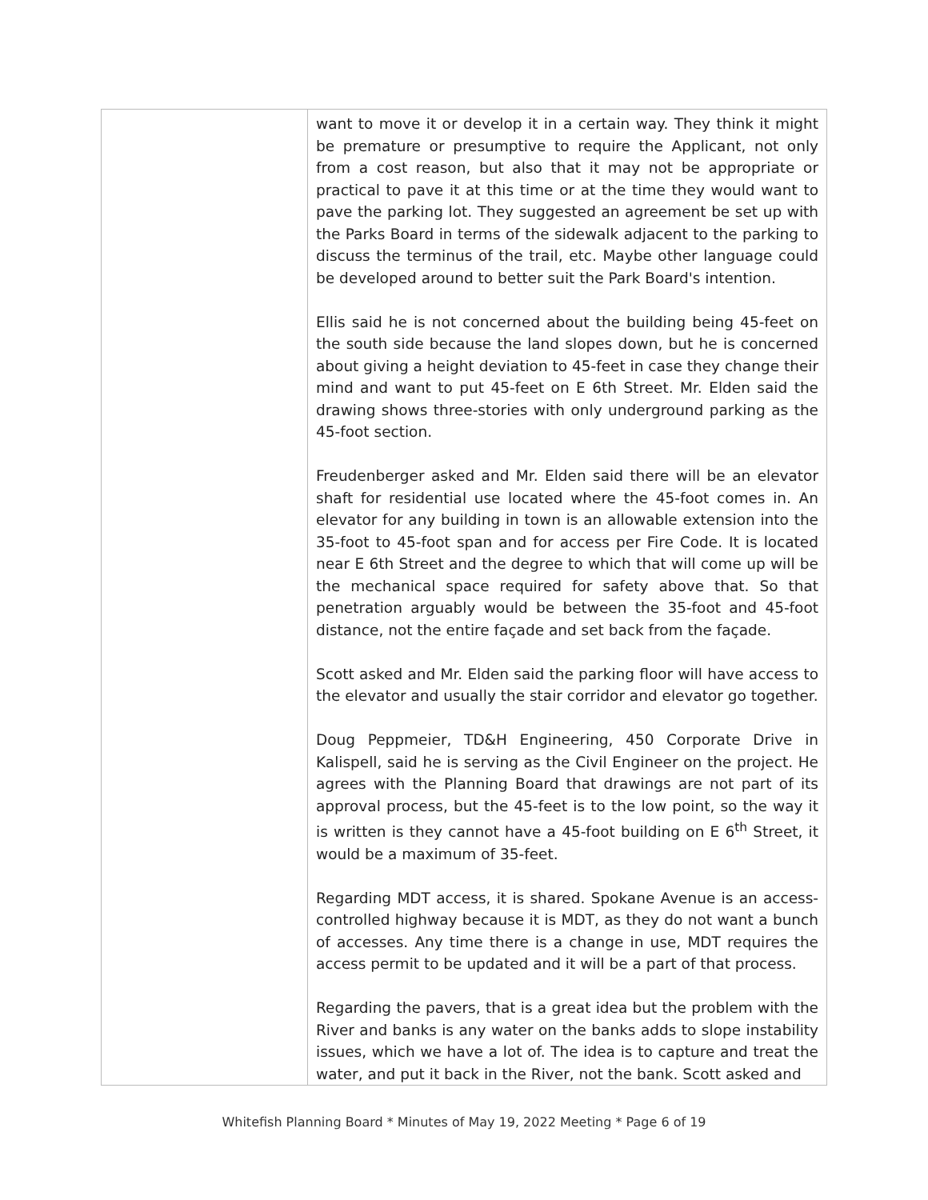| | want to move it or develop it in a certain way. They think it might be premature or presumptive to require the Applicant, not only from a cost reason, but also that it may not be appropriate or practical to pave it at this time or at the time they would want to pave the parking lot. They suggested an agreement be set up with the Parks Board in terms of the sidewalk adjacent to the parking to discuss the terminus of the trail, etc. Maybe other language could be developed around to better suit the Park Board's intention. Ellis said he is not concerned about the building being 45-feet on the south side because the land slopes down, but he is concerned about giving a height deviation to 45-feet in case they change their mind and want to put 45-feet on E 6th Street. Mr. Elden said the drawing shows three-stories with only underground parking as the 45-foot section. Freudenberger asked and Mr. Elden said there will be an elevator shaft for residential use located where the 45-foot comes in. An elevator for any building in town is an allowable extension into the 35-foot to 45-foot span and for access per Fire Code. It is located near E 6th Street and the degree to which that will come up will be the mechanical space required for safety above that. So that penetration arguably would be between the 35-foot and 45-foot distance, not the entire façade and set back from the façade. Scott asked and Mr. Elden said the parking floor will have access to the elevator and usually the stair corridor and elevator go together. Doug Peppmeier, TD&H Engineering, 450 Corporate Drive in Kalispell, said he is serving as the Civil Engineer on the project. He agrees with the Planning Board that drawings are not part of its approval process, but the 45-feet is to the low point, so the way it is written is they cannot have a 45-foot building on E 6<sup>th</sup> Street, it would be a maximum of 35-feet. Regarding MDT access, it is shared. Spokane Avenue is an access-controlled highway because it is MDT, as they do not want a bunch of accesses. Any time there is a change in use, MDT requires the access permit to be updated and it will be a part of that process. Regarding the pavers, that is a great idea but the problem with the River and banks is any water on the banks adds to slope instability issues, which we have a lot of. The idea is to capture and treat the water, and put it back in the River, not the bank. Scott asked and |
Whitefish Planning Board * Minutes of May 19, 2022 Meeting * Page 6 of 19